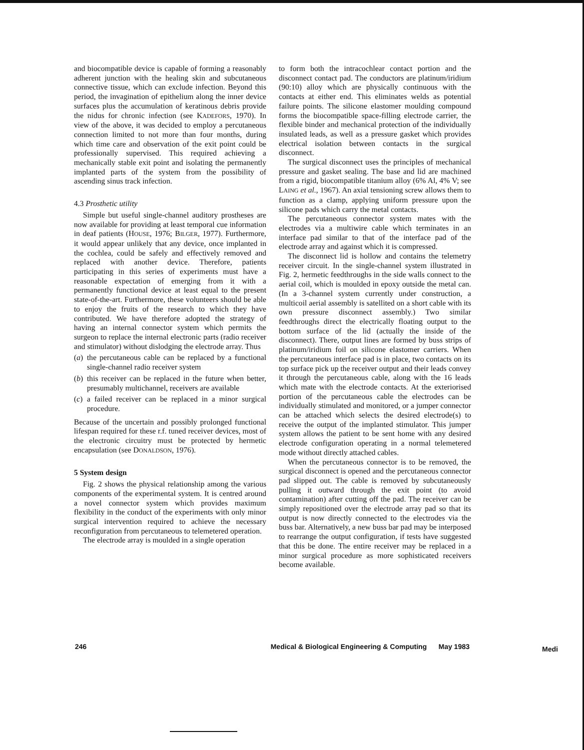and biocompatible device is capable of forming a reasonably adherent junction with the healing skin and subcutaneous connective tissue, which can exclude infection. Beyond this period, the invagination of epithelium along the inner device surfaces plus the accumulation of keratinous debris provide the nidus for chronic infection (see KADEFORS, 1970). In view of the above, it was decided to employ a percutaneous connection limited to not more than four months, during which time care and observation of the exit point could be professionally supervised. This required achieving a mechanically stable exit point and isolating the permanently implanted parts of the system from the possibility of ascending sinus track infection.
4.3 Prosthetic utility
Simple but useful single-channel auditory prostheses are now available for providing at least temporal cue information in deaf patients (HOUSE, 1976; BILGER, 1977). Furthermore, it would appear unlikely that any device, once implanted in the cochlea, could be safely and effectively removed and replaced with another device. Therefore, patients participating in this series of experiments must have a reasonable expectation of emerging from it with a permanently functional device at least equal to the present state-of-the-art. Furthermore, these volunteers should be able to enjoy the fruits of the research to which they have contributed. We have therefore adopted the strategy of having an internal connector system which permits the surgeon to replace the internal electronic parts (radio receiver and stimulator) without dislodging the electrode array. Thus
(a)
the percutaneous cable can be replaced by a functional single-channel radio receiver system
(b)
this receiver can be replaced in the future when better, presumably multichannel, receivers are available
(c)
a failed receiver can be replaced in a minor surgical procedure.
Because of the uncertain and possibly prolonged functional lifespan required for these r.f. tuned receiver devices, most of the electronic circuitry must be protected by hermetic encapsulation (see DONALDSON, 1976).
5 System design
Fig. 2 shows the physical relationship among the various components of the experimental system. It is centred around a novel connector system which provides maximum flexibility in the conduct of the experiments with only minor surgical intervention required to achieve the necessary reconfiguration from percutaneous to telemetered operation.
The electrode array is moulded in a single operation
to form both the intracochlear contact portion and the disconnect contact pad. The conductors are platinum/iridium (90:10) alloy which are physically continuous with the contacts at either end. This eliminates welds as potential failure points. The silicone elastomer moulding compound forms the biocompatible space-filling electrode carrier, the flexible binder and mechanical protection of the individually insulated leads, as well as a pressure gasket which provides electrical isolation between contacts in the surgical disconnect.
The surgical disconnect uses the principles of mechanical pressure and gasket sealing. The base and lid are machined from a rigid, biocompatible titanium alloy (6% Al, 4% V; see LAING et al., 1967). An axial tensioning screw allows them to function as a clamp, applying uniform pressure upon the silicone pads which carry the metal contacts.
The percutaneous connector system mates with the electrodes via a multiwire cable which terminates in an interface pad similar to that of the interface pad of the electrode array and against which it is compressed.
The disconnect lid is hollow and contains the telemetry receiver circuit. In the single-channel system illustrated in Fig. 2, hermetic feedthroughs in the side walls connect to the aerial coil, which is moulded in epoxy outside the metal can. (In a 3-channel system currently under construction, a multicoil aerial assembly is satellited on a short cable with its own pressure disconnect assembly.) Two similar feedthroughs direct the electrically floating output to the bottom surface of the lid (actually the inside of the disconnect). There, output lines are formed by buss strips of platinum/iridium foil on silicone elastomer carriers. When the percutaneous interface pad is in place, two contacts on its top surface pick up the receiver output and their leads convey it through the percutaneous cable, along with the 16 leads which mate with the electrode contacts. At the exteriorised portion of the percutaneous cable the electrodes can be individually stimulated and monitored, or a jumper connector can be attached which selects the desired electrode(s) to receive the output of the implanted stimulator. This jumper system allows the patient to be sent home with any desired electrode configuration operating in a normal telemetered mode without directly attached cables.
When the percutaneous connector is to be removed, the surgical disconnect is opened and the percutaneous connector pad slipped out. The cable is removed by subcutaneously pulling it outward through the exit point (to avoid contamination) after cutting off the pad. The receiver can be simply repositioned over the electrode array pad so that its output is now directly connected to the electrodes via the buss bar. Alternatively, a new buss bar pad may be interposed to rearrange the output configuration, if tests have suggested that this be done. The entire receiver may be replaced in a minor surgical procedure as more sophisticated receivers become available.
246 Medical & Biological Engineering & Computing May 1983 Medi